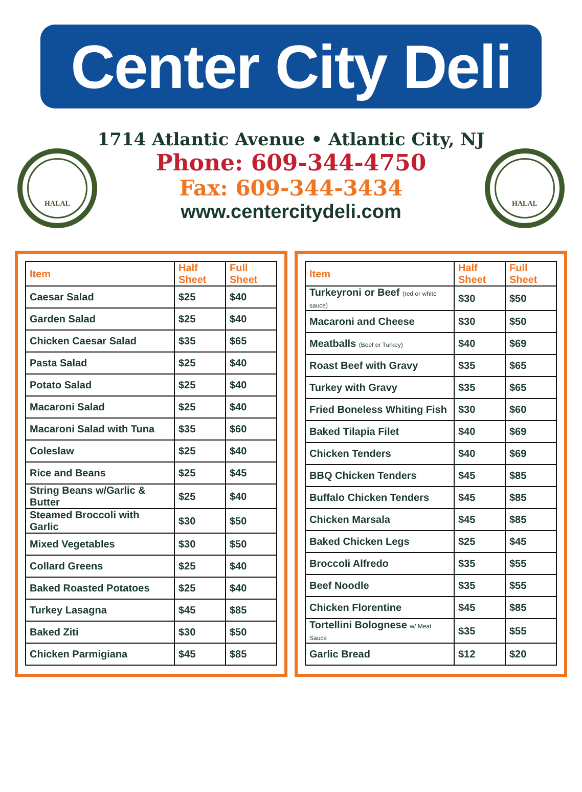Center City Deli
HALAL
1714 Atlantic Avenue • Atlantic City, NJ
Phone: 609-344-4750
Fax: 609-344-3434
www.centercitydeli.com
HALAL
| Item | Half Sheet | Full Sheet |
| --- | --- | --- |
| Caesar Salad | $25 | $40 |
| Garden Salad | $25 | $40 |
| Chicken Caesar Salad | $35 | $65 |
| Pasta Salad | $25 | $40 |
| Potato Salad | $25 | $40 |
| Macaroni Salad | $25 | $40 |
| Macaroni Salad with Tuna | $35 | $60 |
| Coleslaw | $25 | $40 |
| Rice and Beans | $25 | $45 |
| String Beans w/Garlic & Butter | $25 | $40 |
| Steamed Broccoli with Garlic | $30 | $50 |
| Mixed Vegetables | $30 | $50 |
| Collard Greens | $25 | $40 |
| Baked Roasted Potatoes | $25 | $40 |
| Turkey Lasagna | $45 | $85 |
| Baked Ziti | $30 | $50 |
| Chicken Parmigiana | $45 | $85 |
| Item | Half Sheet | Full Sheet |
| --- | --- | --- |
| Turkeyroni or Beef (red or white sauce) | $30 | $50 |
| Macaroni and Cheese | $30 | $50 |
| Meatballs (Beef or Turkey) | $40 | $69 |
| Roast Beef with Gravy | $35 | $65 |
| Turkey with Gravy | $35 | $65 |
| Fried Boneless Whiting Fish | $30 | $60 |
| Baked Tilapia Filet | $40 | $69 |
| Chicken Tenders | $40 | $69 |
| BBQ Chicken Tenders | $45 | $85 |
| Buffalo Chicken Tenders | $45 | $85 |
| Chicken Marsala | $45 | $85 |
| Baked Chicken Legs | $25 | $45 |
| Broccoli Alfredo | $35 | $55 |
| Beef Noodle | $35 | $55 |
| Chicken Florentine | $45 | $85 |
| Tortellini Bolognese w/ Meat Sauce | $35 | $55 |
| Garlic Bread | $12 | $20 |